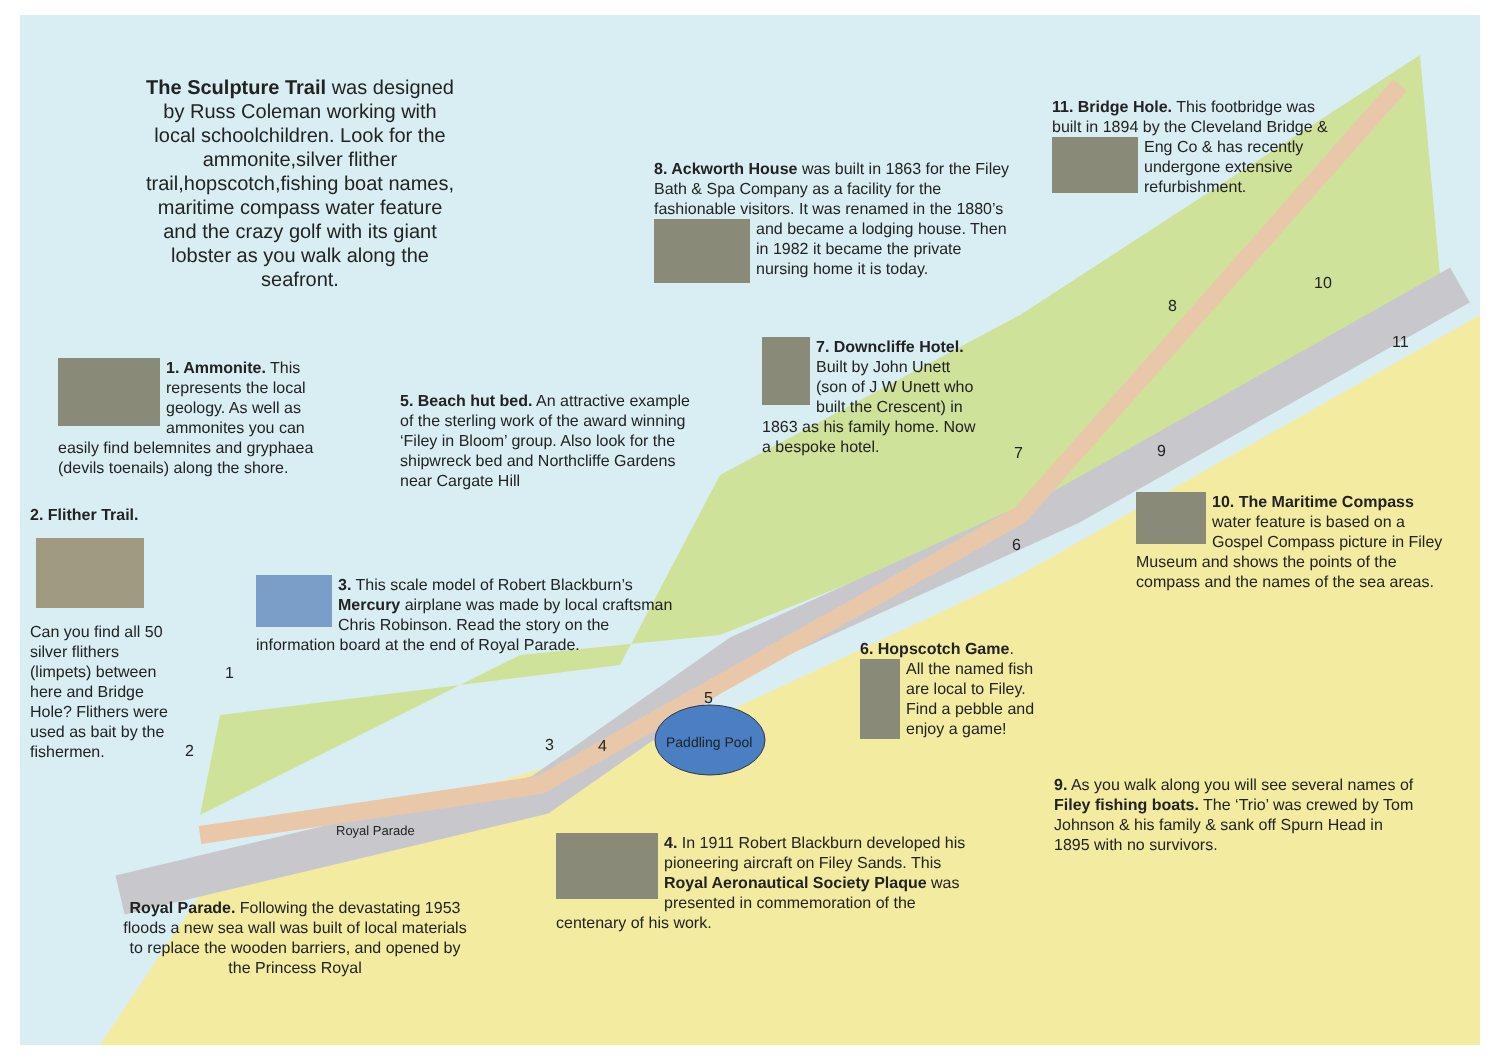The Sculpture Trail was designed by Russ Coleman working with local schoolchildren. Look for the ammonite,silver flither trail,hopscotch,fishing boat names, maritime compass water feature and the crazy golf with its giant lobster as you walk along the seafront.
1. Ammonite. This represents the local geology. As well as ammonites you can easily find belemnites and gryphaea (devils toenails) along the shore.
2. Flither Trail.
Can you find all 50 silver flithers (limpets) between here and Bridge Hole? Flithers were used as bait by the fishermen.
5. Beach hut bed. An attractive example of the sterling work of the award winning ‘Filey in Bloom’ group. Also look for the shipwreck bed and Northcliffe Gardens near Cargate Hill
3. This scale model of Robert Blackburn’s Mercury airplane was made by local craftsman Chris Robinson. Read the story on the information board at the end of Royal Parade.
8. Ackworth House was built in 1863 for the Filey Bath & Spa Company as a facility for the fashionable visitors. It was renamed in the 1880’s and became a lodging house. Then in 1982 it became the private nursing home it is today.
7. Downcliffe Hotel. Built by John Unett (son of J W Unett who built the Crescent) in 1863 as his family home. Now a bespoke hotel.
11. Bridge Hole. This footbridge was built in 1894 by the Cleveland Bridge & Eng Co & has recently undergone extensive refurbishment.
10. The Maritime Compass water feature is based on a Gospel Compass picture in Filey Museum and shows the points of the compass and the names of the sea areas.
6. Hopscotch Game.
All the named fish are local to Filey. Find a pebble and enjoy a game!
Paddling Pool
Royal Parade
9. As you walk along you will see several names of Filey fishing boats. The ‘Trio’ was crewed by Tom Johnson & his family & sank off Spurn Head in 1895 with no survivors.
4. In 1911 Robert Blackburn developed his pioneering aircraft on Filey Sands. This Royal Aeronautical Society Plaque was presented in commemoration of the centenary of his work.
Royal Parade. Following the devastating 1953 floods a new sea wall was built of local materials to replace the wooden barriers, and opened by the Princess Royal
1
2 3 4
5
6
7
8
9
10
11